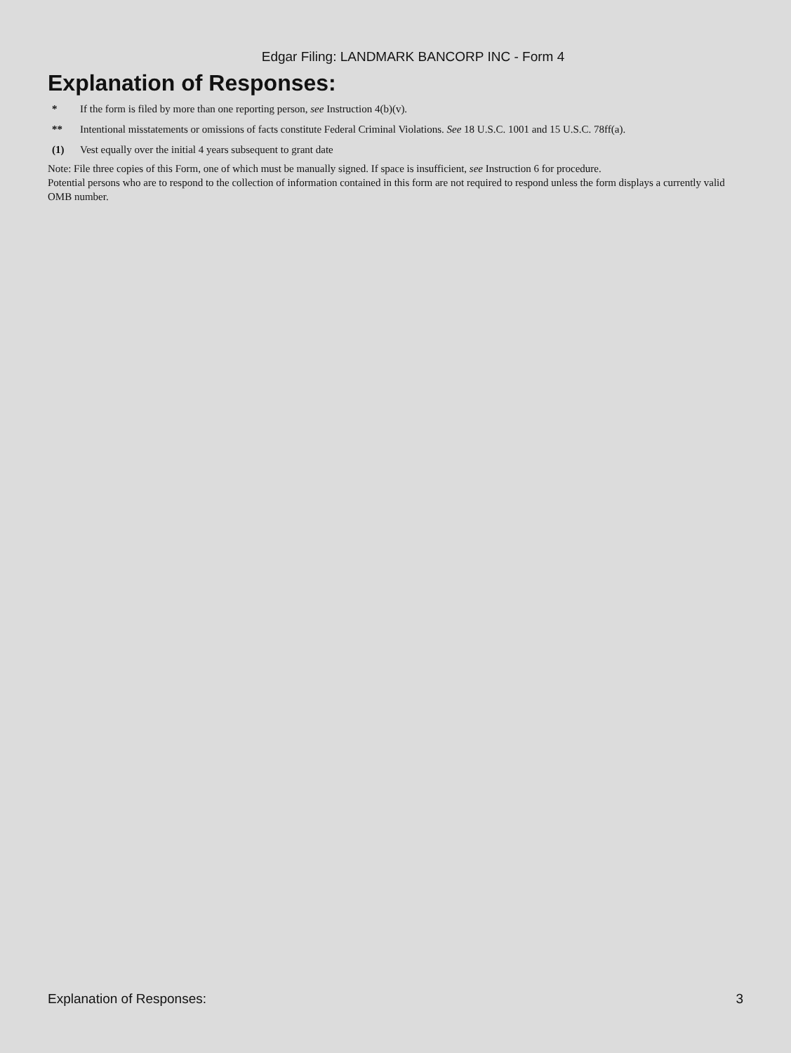Edgar Filing: LANDMARK BANCORP INC - Form 4
Explanation of Responses:
| * | If the form is filed by more than one reporting person, see Instruction 4(b)(v). |
| ** | Intentional misstatements or omissions of facts constitute Federal Criminal Violations. See 18 U.S.C. 1001 and 15 U.S.C. 78ff(a). |
| (1) | Vest equally over the initial 4 years subsequent to grant date |
Note: File three copies of this Form, one of which must be manually signed. If space is insufficient, see Instruction 6 for procedure.
Potential persons who are to respond to the collection of information contained in this form are not required to respond unless the form displays a currently valid OMB number.
Explanation of Responses: 3